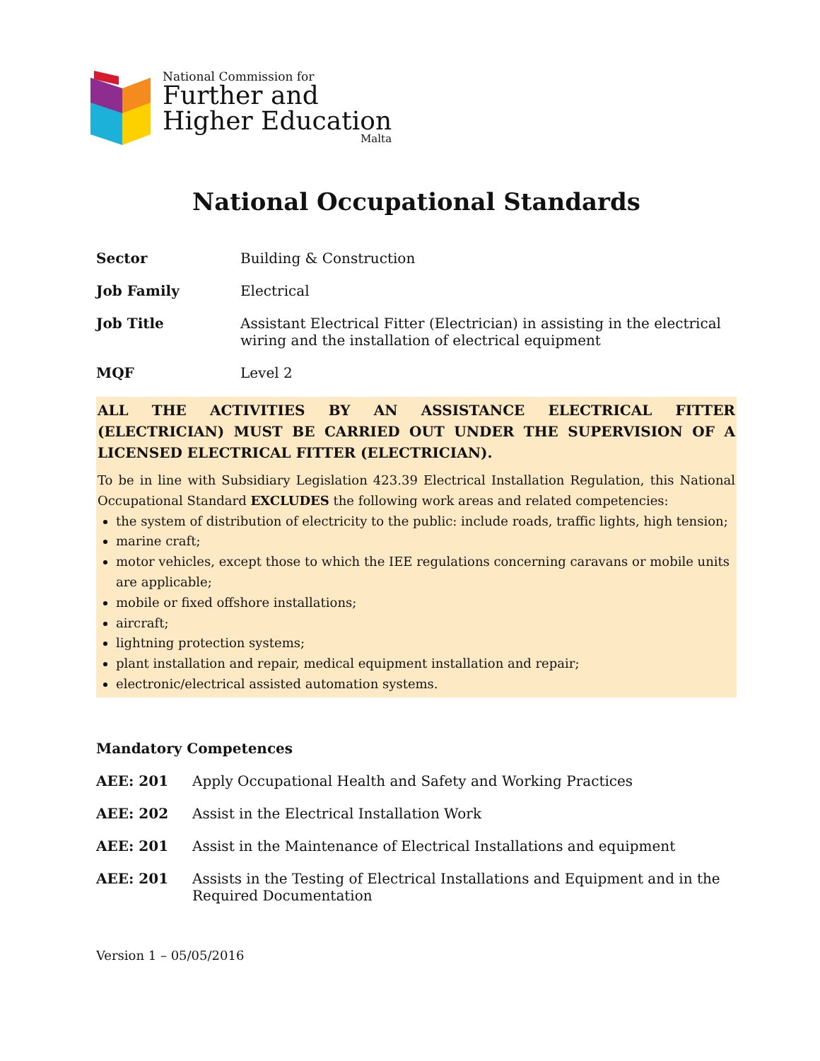National Commission for
Further and
Higher Education
Malta
National Occupational Standards
| Sector | Building & Construction |
| Job Family | Electrical |
| Job Title | Assistant Electrical Fitter (Electrician) in assisting in the electrical wiring and the installation of electrical equipment |
| MQF | Level 2 |
ALL THE ACTIVITIES BY AN ASSISTANCE ELECTRICAL FITTER (ELECTRICIAN) MUST BE CARRIED OUT UNDER THE SUPERVISION OF A LICENSED ELECTRICAL FITTER (ELECTRICIAN).
To be in line with Subsidiary Legislation 423.39 Electrical Installation Regulation, this National Occupational Standard EXCLUDES the following work areas and related competencies:
the system of distribution of electricity to the public: include roads, traffic lights, high tension;
marine craft;
motor vehicles, except those to which the IEE regulations concerning caravans or mobile units are applicable;
mobile or fixed offshore installations;
aircraft;
lightning protection systems;
plant installation and repair, medical equipment installation and repair;
electronic/electrical assisted automation systems.
Mandatory Competences
| AEE: 201 | Apply Occupational Health and Safety and Working Practices |
| AEE: 202 | Assist in the Electrical Installation Work |
| AEE: 201 | Assist in the Maintenance of Electrical Installations and equipment |
| AEE: 201 | Assists in the Testing of Electrical Installations and Equipment and in the Required Documentation |
Version 1 – 05/05/2016